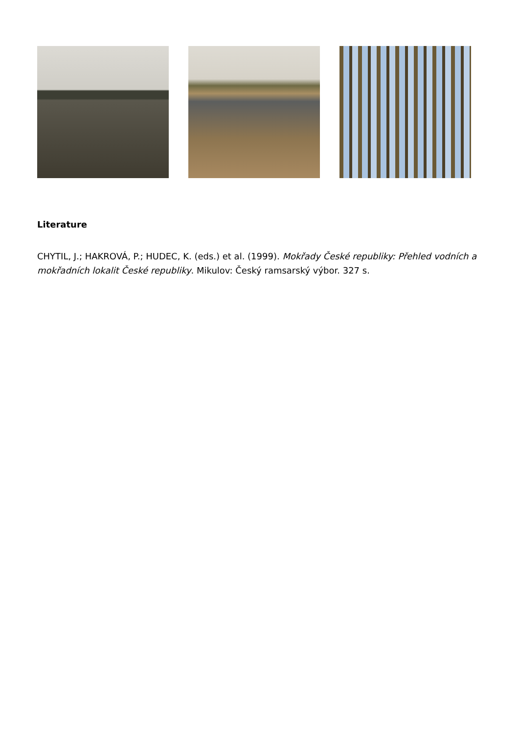Literature
CHYTIL, J.; HAKROVÁ, P.; HUDEC, K. (eds.) et al. (1999). Mokřady České republiky: Přehled vodních a mokřadních lokalit České republiky. Mikulov: Český ramsarský výbor. 327 s.